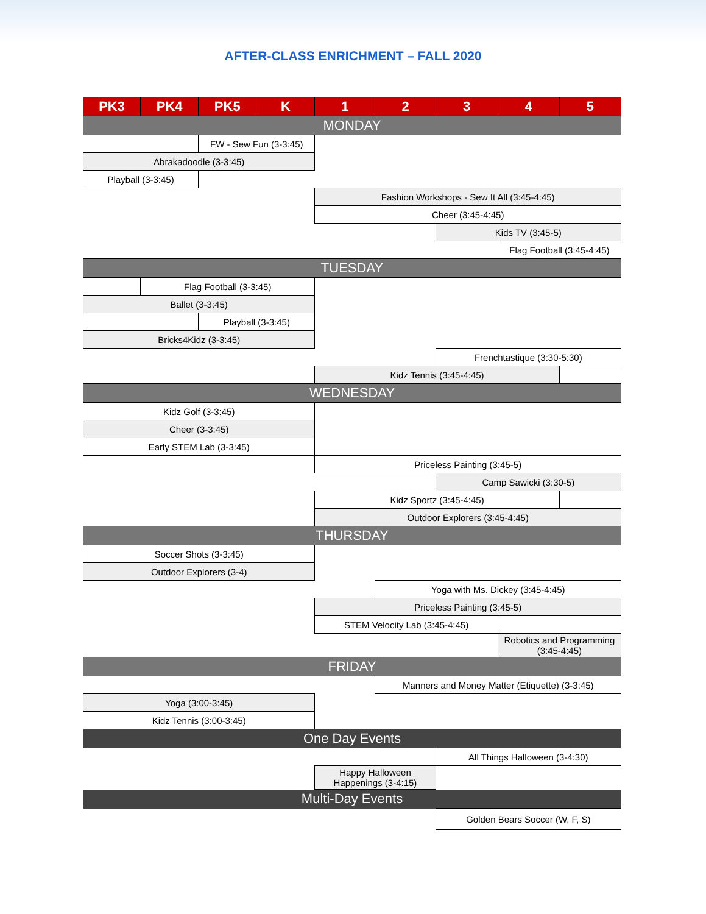AFTER-CLASS ENRICHMENT – FALL 2020
| PK3 | PK4 | PK5 | K | 1 | 2 | 3 | 4 | 5 |
| --- | --- | --- | --- | --- | --- | --- | --- | --- |
| MONDAY | | | | | | | | |
| | | FW - Sew Fun (3-3:45) | | | | | | |
| Abrakadoodle (3-3:45) | | | | | | | | |
| Playball (3-3:45) | | | | | | | | |
| | | | | Fashion Workshops - Sew It All (3:45-4:45) | | | | |
| | | | | Cheer (3:45-4:45) | | | | |
| | | | | | | Kids TV (3:45-5) | | |
| | | | | | | | Flag Football (3:45-4:45) | |
| TUESDAY | | | | | | | | |
| | Flag Football (3-3:45) | | | | | | | |
| Ballet (3-3:45) | | | | | | | | |
| | | Playball (3-3:45) | | | | | | |
| Bricks4Kidz (3-3:45) | | | | | | | | |
| | | | | | | Frenchtastique (3:30-5:30) | | |
| | | | | Kidz Tennis (3:45-4:45) | | | | |
| WEDNESDAY | | | | | | | | |
| Kidz Golf (3-3:45) | | | | | | | | |
| Cheer (3-3:45) | | | | | | | | |
| Early STEM Lab (3-3:45) | | | | | | | | |
| | | | | Priceless Painting (3:45-5) | | | | |
| | | | | | | Camp Sawicki (3:30-5) | | |
| | | | | Kidz Sportz (3:45-4:45) | | | | |
| | | | | Outdoor Explorers (3:45-4:45) | | | | |
| THURSDAY | | | | | | | | |
| Soccer Shots (3-3:45) | | | | | | | | |
| Outdoor Explorers (3-4) | | | | | | | | |
| | | | | | Yoga with Ms. Dickey (3:45-4:45) | | | |
| | | | | Priceless Painting (3:45-5) | | | | |
| | | | | STEM Velocity Lab (3:45-4:45) | | | | |
| | | | | | | | Robotics and Programming (3:45-4:45) | |
| FRIDAY | | | | | | | | |
| | | | | | Manners and Money Matter (Etiquette) (3-3:45) | | | |
| Yoga (3:00-3:45) | | | | | | | | |
| Kidz Tennis (3:00-3:45) | | | | | | | | |
| One Day Events | | | | | | | | |
| | | | | | | All Things Halloween (3-4:30) | | |
| | | | | Happy Halloween Happenings (3-4:15) | | | | |
| Multi-Day Events | | | | | | | | |
| | | | | | | Golden Bears Soccer (W, F, S) | | |